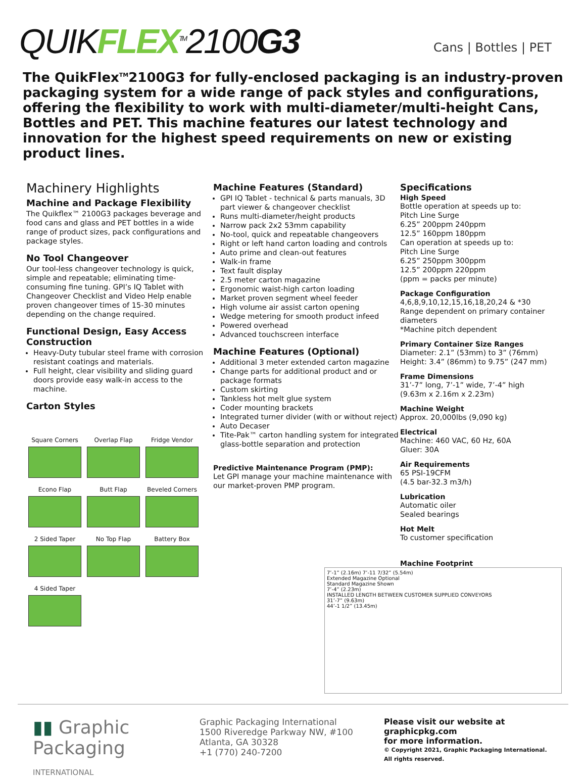QUIKFLEX<sup>TM</sup>2100G3
Cans | Bottles | PET
The QuikFlex<sup>TM</sup>2100G3 for fully-enclosed packaging is an industry-proven packaging system for a wide range of pack styles and configurations, offering the flexibility to work with multi-diameter/multi-height Cans, Bottles and PET. This machine features our latest technology and innovation for the highest speed requirements on new or existing product lines.
Machinery Highlights
Machine and Package Flexibility
The Quikflex™ 2100G3 packages beverage and food cans and glass and PET bottles in a wide range of product sizes, pack configurations and package styles.
No Tool Changeover
Our tool-less changeover technology is quick, simple and repeatable; eliminating time-consuming fine tuning. GPI’s IQ Tablet with Changeover Checklist and Video Help enable proven changeover times of 15-30 minutes depending on the change required.
Functional Design, Easy Access Construction
Heavy-Duty tubular steel frame with corrosion resistant coatings and materials.
Full height, clear visibility and sliding guard doors provide easy walk-in access to the machine.
Carton Styles
Square Corners
Overlap Flap
Fridge Vendor
Econo Flap
Butt Flap
Beveled Corners
2 Sided Taper
No Top Flap
Battery Box
4 Sided Taper
Machine Features (Standard)
GPI IQ Tablet - technical & parts manuals, 3D part viewer & changeover checklist
Runs multi-diameter/height products
Narrow pack 2x2 53mm capability
No-tool, quick and repeatable changeovers
Right or left hand carton loading and controls
Auto prime and clean-out features
Walk-in frame
Text fault display
2.5 meter carton magazine
Ergonomic waist-high carton loading
Market proven segment wheel feeder
High volume air assist carton opening
Wedge metering for smooth product infeed
Powered overhead
Advanced touchscreen interface
Machine Features (Optional)
Additional 3 meter extended carton magazine
Change parts for additional product and or package formats
Custom skirting
Tankless hot melt glue system
Coder mounting brackets
Integrated turner divider (with or without reject)
Auto Decaser
Tite-Pak™ carton handling system for integrated glass-bottle separation and protection
Predictive Maintenance Program (PMP):
Let GPI manage your machine maintenance with our market-proven PMP program.
Specifications
High Speed
Bottle operation at speeds up to:
Pitch Line Surge
6.25” 200ppm 240ppm
12.5” 160ppm 180ppm
Can operation at speeds up to:
Pitch Line Surge
6.25” 250ppm 300ppm
12.5” 200ppm 220ppm
(ppm = packs per minute)
Package Configuration
4,6,8,9,10,12,15,16,18,20,24 & *30
Range dependent on primary container diameters
*Machine pitch dependent
Primary Container Size Ranges
Diameter: 2.1” (53mm) to 3” (76mm)
Height: 3.4” (86mm) to 9.75” (247 mm)
Frame Dimensions
31’-7” long, 7’-1” wide, 7’-4” high
(9.63m x 2.16m x 2.23m)
Machine Weight
Approx. 20,000lbs (9,090 kg)
Electrical
Machine: 460 VAC, 60 Hz, 60A
Gluer: 30A
Air Requirements
65 PSI-19CFM
(4.5 bar-32.3 m3/h)
Lubrication
Automatic oiler
Sealed bearings
Hot Melt
To customer specification
Machine Footprint
7’-1” (2.16m) 7’-11 7/32” (5.54m)
Extended Magazine Optional
Standard Magazine Shown
7’-4” (2.23m)
INSTALLED LENGTH BETWEEN CUSTOMER SUPPLIED CONVEYORS
31’-7” (9.63m)
44’-1 1/2” (13.45m)
▮▮ Graphic
Packaging
INTERNATIONAL
Graphic Packaging International
1500 Riveredge Parkway NW, #100
Atlanta, GA 30328
+1 (770) 240-7200
Please visit our website at
graphicpkg.com
for more information.
© Copyright 2021, Graphic Packaging International.
All rights reserved.